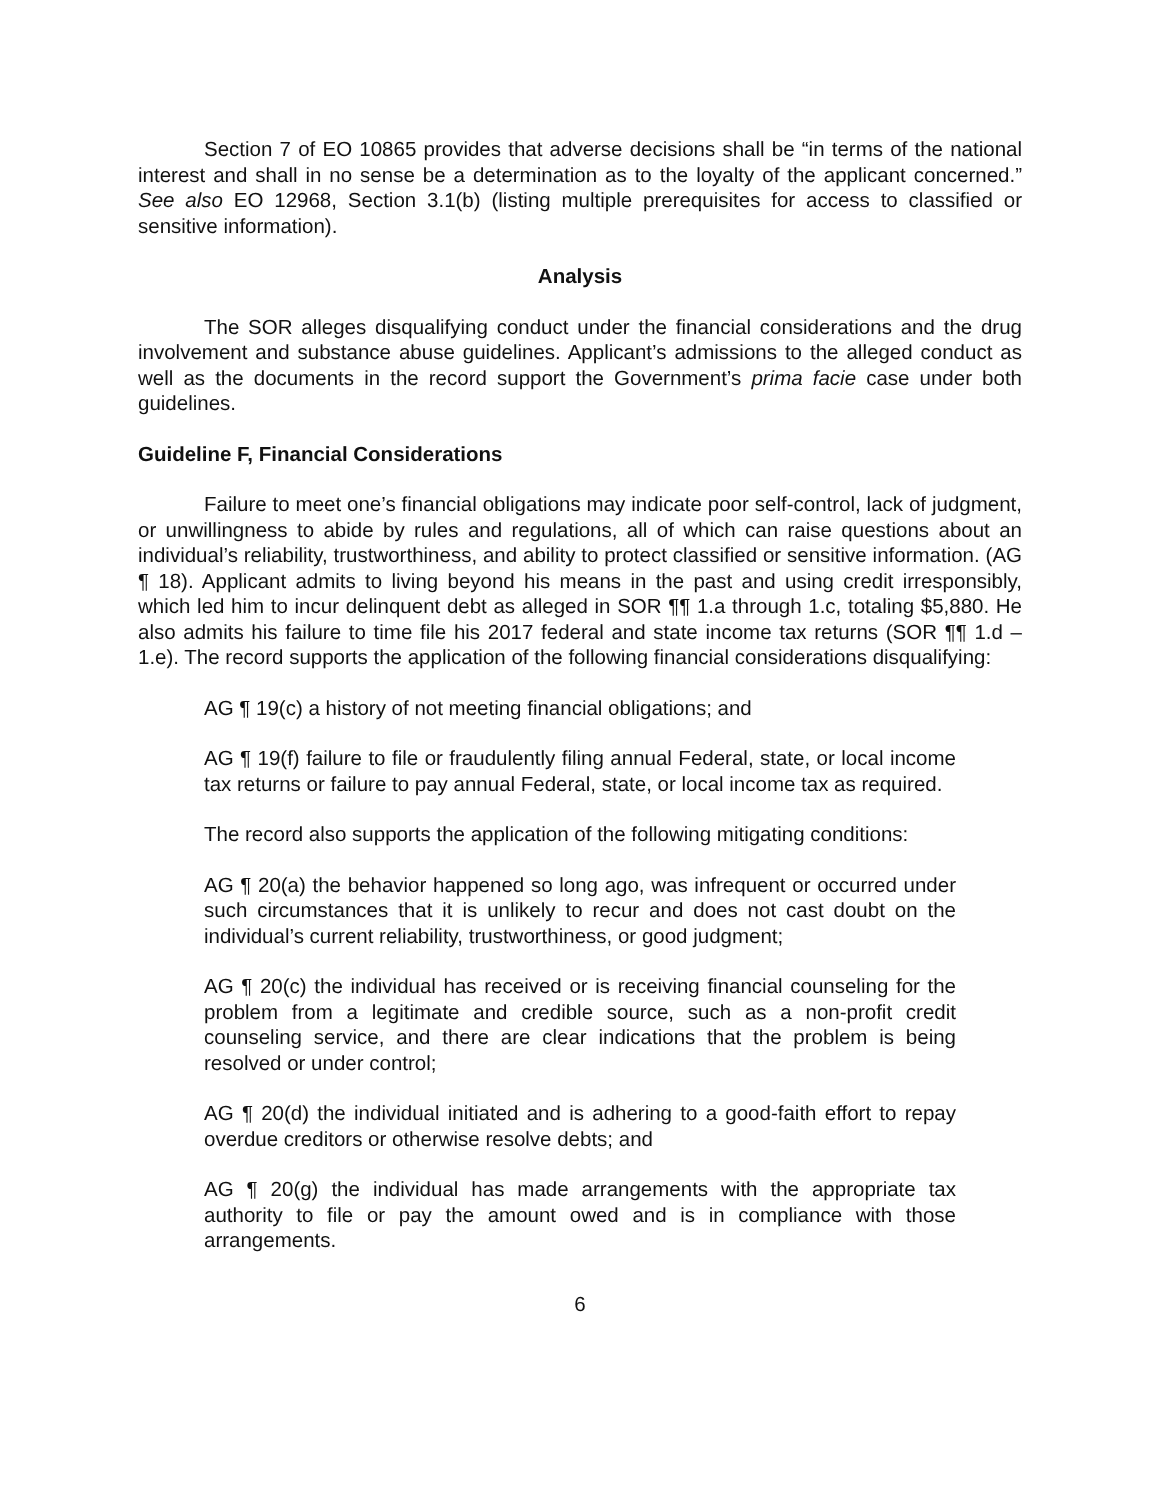Section 7 of EO 10865 provides that adverse decisions shall be “in terms of the national interest and shall in no sense be a determination as to the loyalty of the applicant concerned.” See also EO 12968, Section 3.1(b) (listing multiple prerequisites for access to classified or sensitive information).
Analysis
The SOR alleges disqualifying conduct under the financial considerations and the drug involvement and substance abuse guidelines. Applicant’s admissions to the alleged conduct as well as the documents in the record support the Government’s prima facie case under both guidelines.
Guideline F, Financial Considerations
Failure to meet one’s financial obligations may indicate poor self-control, lack of judgment, or unwillingness to abide by rules and regulations, all of which can raise questions about an individual’s reliability, trustworthiness, and ability to protect classified or sensitive information. (AG ¶ 18). Applicant admits to living beyond his means in the past and using credit irresponsibly, which led him to incur delinquent debt as alleged in SOR ¶¶ 1.a through 1.c, totaling $5,880. He also admits his failure to time file his 2017 federal and state income tax returns (SOR ¶¶ 1.d – 1.e). The record supports the application of the following financial considerations disqualifying:
AG ¶ 19(c) a history of not meeting financial obligations; and
AG ¶ 19(f) failure to file or fraudulently filing annual Federal, state, or local income tax returns or failure to pay annual Federal, state, or local income tax as required.
The record also supports the application of the following mitigating conditions:
AG ¶ 20(a) the behavior happened so long ago, was infrequent or occurred under such circumstances that it is unlikely to recur and does not cast doubt on the individual’s current reliability, trustworthiness, or good judgment;
AG ¶ 20(c) the individual has received or is receiving financial counseling for the problem from a legitimate and credible source, such as a non-profit credit counseling service, and there are clear indications that the problem is being resolved or under control;
AG ¶ 20(d) the individual initiated and is adhering to a good-faith effort to repay overdue creditors or otherwise resolve debts; and
AG ¶ 20(g) the individual has made arrangements with the appropriate tax authority to file or pay the amount owed and is in compliance with those arrangements.
6